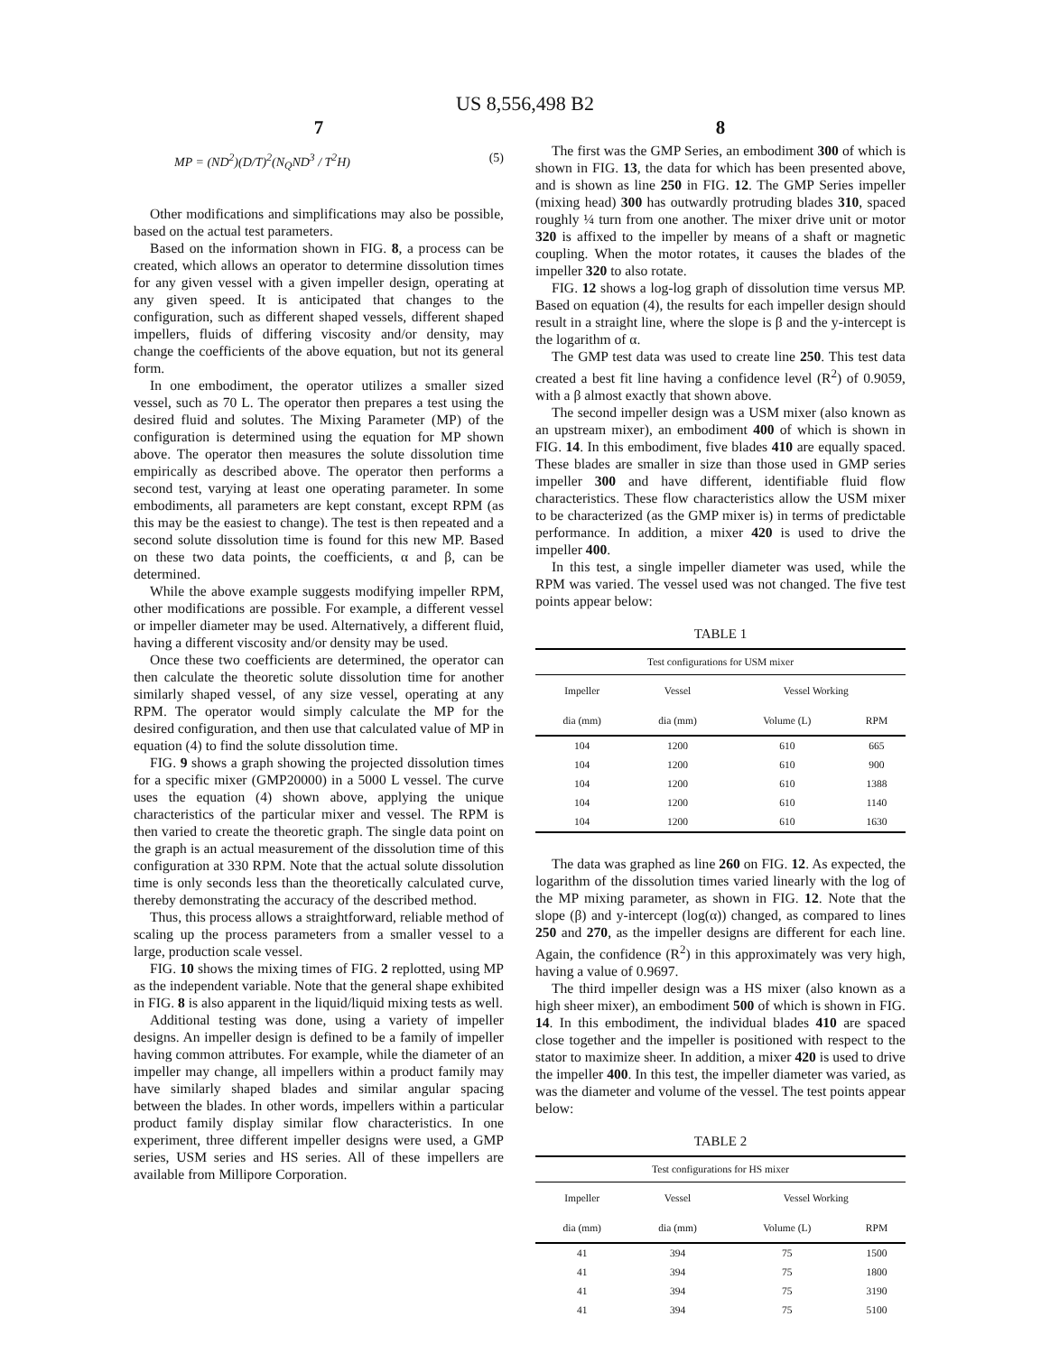US 8,556,498 B2
7
MP = (ND<sup>2</sup>)(D/T)<sup>2</sup>(N<sub>Q</sub>ND<sup>3</sup> / T<sup>2</sup>H) (5)
Other modifications and simplifications may also be possible, based on the actual test parameters.
Based on the information shown in FIG. 8, a process can be created, which allows an operator to determine dissolution times for any given vessel with a given impeller design, operating at any given speed. It is anticipated that changes to the configuration, such as different shaped vessels, different shaped impellers, fluids of differing viscosity and/or density, may change the coefficients of the above equation, but not its general form.
In one embodiment, the operator utilizes a smaller sized vessel, such as 70 L. The operator then prepares a test using the desired fluid and solutes. The Mixing Parameter (MP) of the configuration is determined using the equation for MP shown above. The operator then measures the solute dissolution time empirically as described above. The operator then performs a second test, varying at least one operating parameter. In some embodiments, all parameters are kept constant, except RPM (as this may be the easiest to change). The test is then repeated and a second solute dissolution time is found for this new MP. Based on these two data points, the coefficients, α and β, can be determined.
While the above example suggests modifying impeller RPM, other modifications are possible. For example, a different vessel or impeller diameter may be used. Alternatively, a different fluid, having a different viscosity and/or density may be used.
Once these two coefficients are determined, the operator can then calculate the theoretic solute dissolution time for another similarly shaped vessel, of any size vessel, operating at any RPM. The operator would simply calculate the MP for the desired configuration, and then use that calculated value of MP in equation (4) to find the solute dissolution time.
FIG. 9 shows a graph showing the projected dissolution times for a specific mixer (GMP20000) in a 5000 L vessel. The curve uses the equation (4) shown above, applying the unique characteristics of the particular mixer and vessel. The RPM is then varied to create the theoretic graph. The single data point on the graph is an actual measurement of the dissolution time of this configuration at 330 RPM. Note that the actual solute dissolution time is only seconds less than the theoretically calculated curve, thereby demonstrating the accuracy of the described method.
Thus, this process allows a straightforward, reliable method of scaling up the process parameters from a smaller vessel to a large, production scale vessel.
FIG. 10 shows the mixing times of FIG. 2 replotted, using MP as the independent variable. Note that the general shape exhibited in FIG. 8 is also apparent in the liquid/liquid mixing tests as well.
Additional testing was done, using a variety of impeller designs. An impeller design is defined to be a family of impeller having common attributes. For example, while the diameter of an impeller may change, all impellers within a product family may have similarly shaped blades and similar angular spacing between the blades. In other words, impellers within a particular product family display similar flow characteristics. In one experiment, three different impeller designs were used, a GMP series, USM series and HS series. All of these impellers are available from Millipore Corporation.
8
The first was the GMP Series, an embodiment 300 of which is shown in FIG. 13, the data for which has been presented above, and is shown as line 250 in FIG. 12. The GMP Series impeller (mixing head) 300 has outwardly protruding blades 310, spaced roughly ¼ turn from one another. The mixer drive unit or motor 320 is affixed to the impeller by means of a shaft or magnetic coupling. When the motor rotates, it causes the blades of the impeller 320 to also rotate.
FIG. 12 shows a log-log graph of dissolution time versus MP. Based on equation (4), the results for each impeller design should result in a straight line, where the slope is β and the y-intercept is the logarithm of α.
The GMP test data was used to create line 250. This test data created a best fit line having a confidence level (R<sup>2</sup>) of 0.9059, with a β almost exactly that shown above.
The second impeller design was a USM mixer (also known as an upstream mixer), an embodiment 400 of which is shown in FIG. 14. In this embodiment, five blades 410 are equally spaced. These blades are smaller in size than those used in GMP series impeller 300 and have different, identifiable fluid flow characteristics. These flow characteristics allow the USM mixer to be characterized (as the GMP mixer is) in terms of predictable performance. In addition, a mixer 420 is used to drive the impeller 400.
In this test, a single impeller diameter was used, while the RPM was varied. The vessel used was not changed. The five test points appear below:
TABLE 1
| Test configurations for USM mixer | | | |
| --- | --- | --- | --- |
| Impeller | Vessel | Vessel Working | |
| dia (mm) | dia (mm) | Volume (L) | RPM |
| 104 | 1200 | 610 | 665 |
| 104 | 1200 | 610 | 900 |
| 104 | 1200 | 610 | 1388 |
| 104 | 1200 | 610 | 1140 |
| 104 | 1200 | 610 | 1630 |
The data was graphed as line 260 on FIG. 12. As expected, the logarithm of the dissolution times varied linearly with the log of the MP mixing parameter, as shown in FIG. 12. Note that the slope (β) and y-intercept (log(α)) changed, as compared to lines 250 and 270, as the impeller designs are different for each line. Again, the confidence (R<sup>2</sup>) in this approximately was very high, having a value of 0.9697.
The third impeller design was a HS mixer (also known as a high sheer mixer), an embodiment 500 of which is shown in FIG. 14. In this embodiment, the individual blades 410 are spaced close together and the impeller is positioned with respect to the stator to maximize sheer. In addition, a mixer 420 is used to drive the impeller 400. In this test, the impeller diameter was varied, as was the diameter and volume of the vessel. The test points appear below:
TABLE 2
| Test configurations for HS mixer | | | |
| --- | --- | --- | --- |
| Impeller | Vessel | Vessel Working | |
| dia (mm) | dia (mm) | Volume (L) | RPM |
| 41 | 394 | 75 | 1500 |
| 41 | 394 | 75 | 1800 |
| 41 | 394 | 75 | 3190 |
| 41 | 394 | 75 | 5100 |